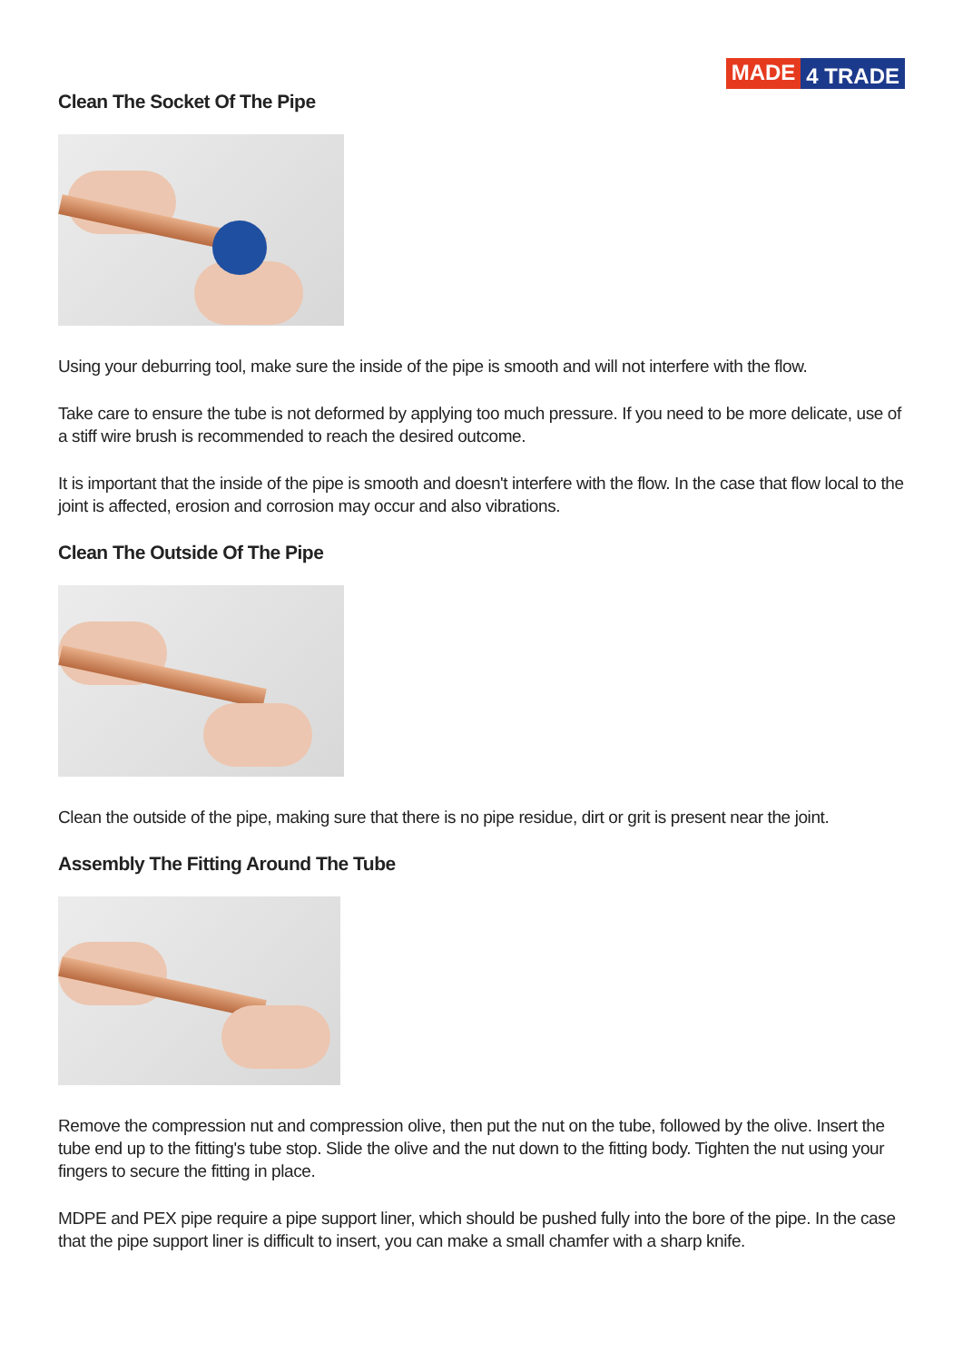MADE 4 TRADE
Clean The Socket Of The Pipe
Using your deburring tool, make sure the inside of the pipe is smooth and will not interfere with the flow.
Take care to ensure the tube is not deformed by applying too much pressure. If you need to be more delicate, use of a stiff wire brush is recommended to reach the desired outcome.
It is important that the inside of the pipe is smooth and doesn't interfere with the flow. In the case that flow local to the joint is affected, erosion and corrosion may occur and also vibrations.
Clean The Outside Of The Pipe
Clean the outside of the pipe, making sure that there is no pipe residue, dirt or grit is present near the joint.
Assembly The Fitting Around The Tube
Remove the compression nut and compression olive, then put the nut on the tube, followed by the olive. Insert the tube end up to the fitting's tube stop. Slide the olive and the nut down to the fitting body. Tighten the nut using your fingers to secure the fitting in place.
MDPE and PEX pipe require a pipe support liner, which should be pushed fully into the bore of the pipe. In the case that the pipe support liner is difficult to insert, you can make a small chamfer with a sharp knife.